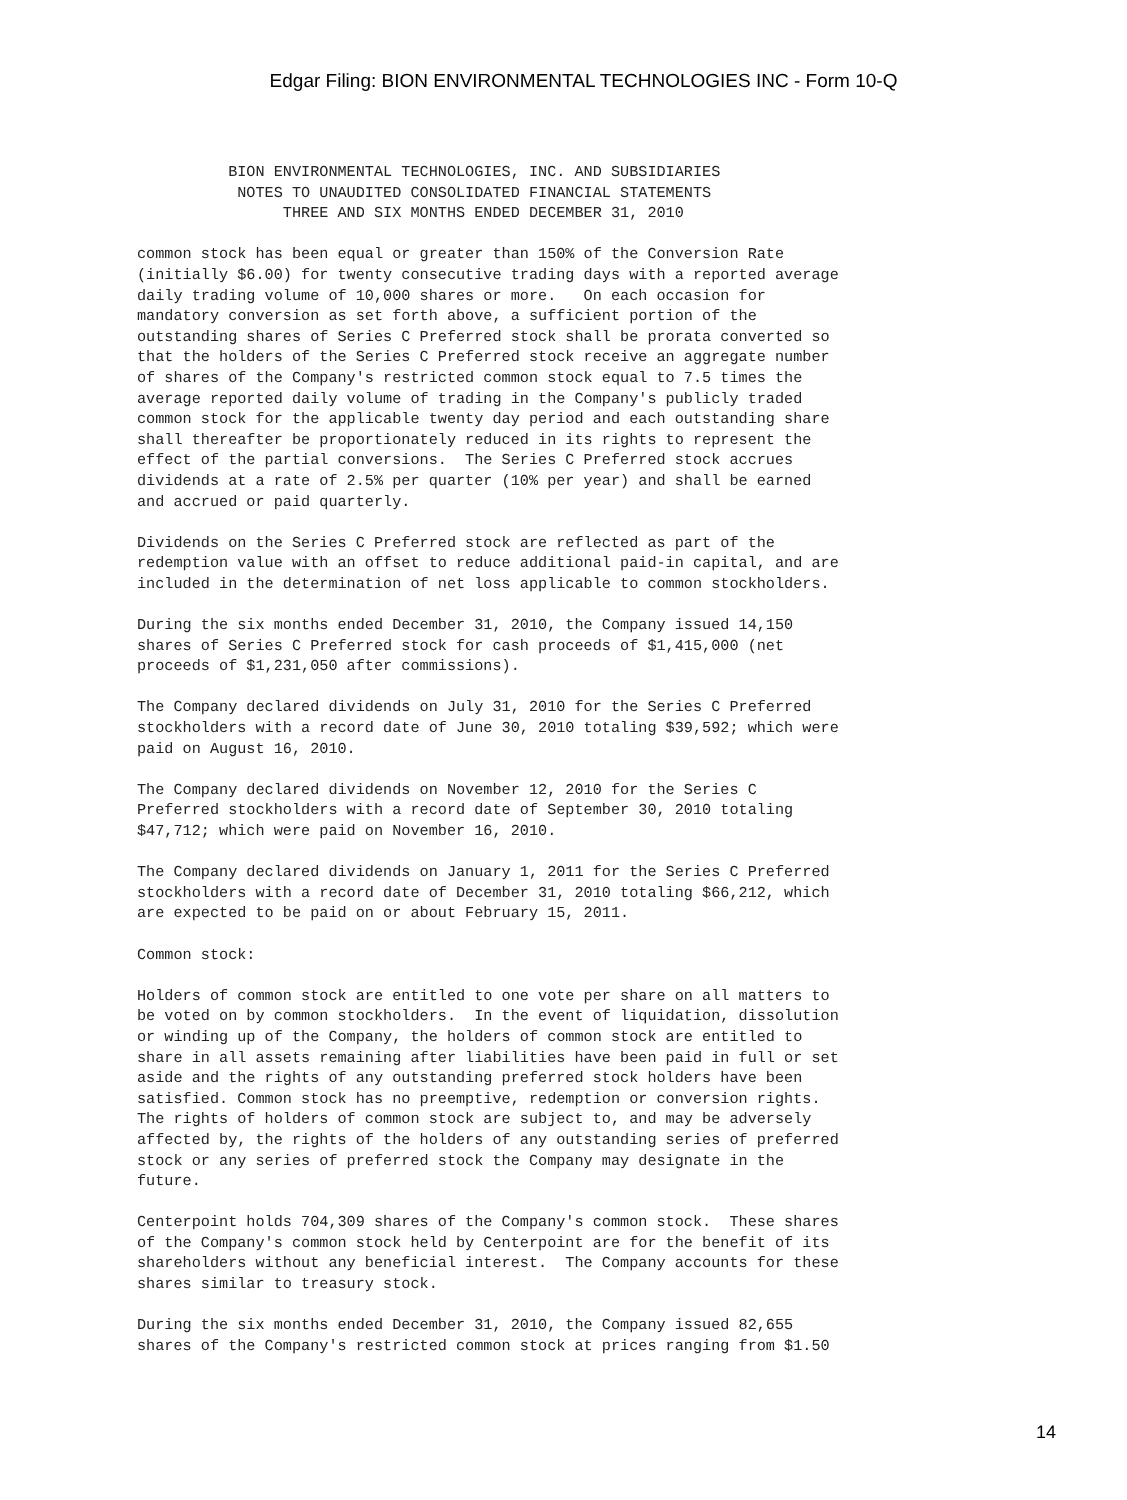Edgar Filing: BION ENVIRONMENTAL TECHNOLOGIES INC - Form 10-Q
          BION ENVIRONMENTAL TECHNOLOGIES, INC. AND SUBSIDIARIES
           NOTES TO UNAUDITED CONSOLIDATED FINANCIAL STATEMENTS
                THREE AND SIX MONTHS ENDED DECEMBER 31, 2010

common stock has been equal or greater than 150% of the Conversion Rate
(initially $6.00) for twenty consecutive trading days with a reported average
daily trading volume of 10,000 shares or more.   On each occasion for
mandatory conversion as set forth above, a sufficient portion of the
outstanding shares of Series C Preferred stock shall be prorata converted so
that the holders of the Series C Preferred stock receive an aggregate number
of shares of the Company's restricted common stock equal to 7.5 times the
average reported daily volume of trading in the Company's publicly traded
common stock for the applicable twenty day period and each outstanding share
shall thereafter be proportionately reduced in its rights to represent the
effect of the partial conversions.  The Series C Preferred stock accrues
dividends at a rate of 2.5% per quarter (10% per year) and shall be earned
and accrued or paid quarterly.

Dividends on the Series C Preferred stock are reflected as part of the
redemption value with an offset to reduce additional paid-in capital, and are
included in the determination of net loss applicable to common stockholders.

During the six months ended December 31, 2010, the Company issued 14,150
shares of Series C Preferred stock for cash proceeds of $1,415,000 (net
proceeds of $1,231,050 after commissions).

The Company declared dividends on July 31, 2010 for the Series C Preferred
stockholders with a record date of June 30, 2010 totaling $39,592; which were
paid on August 16, 2010.

The Company declared dividends on November 12, 2010 for the Series C
Preferred stockholders with a record date of September 30, 2010 totaling
$47,712; which were paid on November 16, 2010.

The Company declared dividends on January 1, 2011 for the Series C Preferred
stockholders with a record date of December 31, 2010 totaling $66,212, which
are expected to be paid on or about February 15, 2011.

Common stock:

Holders of common stock are entitled to one vote per share on all matters to
be voted on by common stockholders.  In the event of liquidation, dissolution
or winding up of the Company, the holders of common stock are entitled to
share in all assets remaining after liabilities have been paid in full or set
aside and the rights of any outstanding preferred stock holders have been
satisfied. Common stock has no preemptive, redemption or conversion rights.
The rights of holders of common stock are subject to, and may be adversely
affected by, the rights of the holders of any outstanding series of preferred
stock or any series of preferred stock the Company may designate in the
future.

Centerpoint holds 704,309 shares of the Company's common stock.  These shares
of the Company's common stock held by Centerpoint are for the benefit of its
shareholders without any beneficial interest.  The Company accounts for these
shares similar to treasury stock.

During the six months ended December 31, 2010, the Company issued 82,655
shares of the Company's restricted common stock at prices ranging from $1.50
14